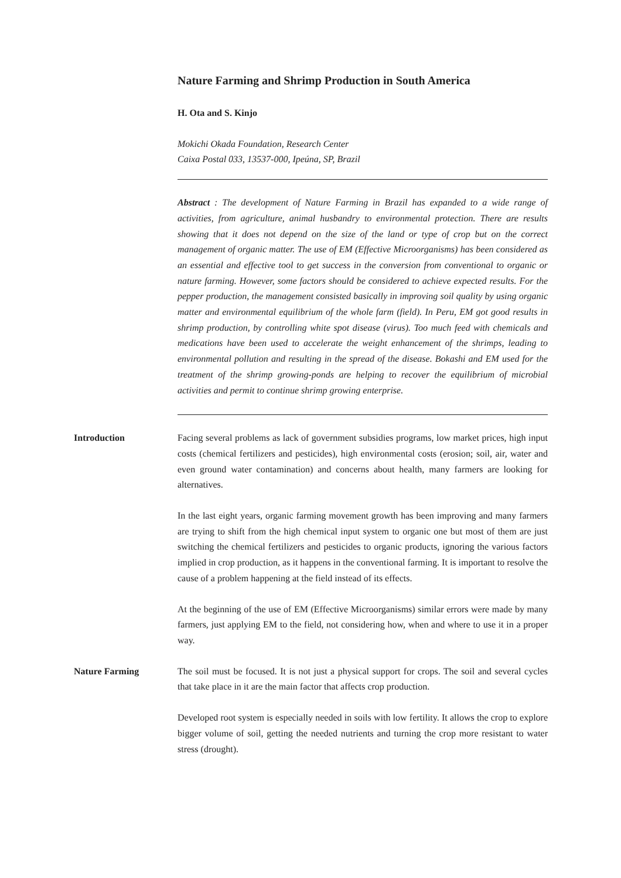Nature Farming and Shrimp Production in South America
H. Ota and S. Kinjo
Mokichi Okada Foundation, Research Center
Caixa Postal 033, 13537-000, Ipeúna, SP, Brazil
Abstract : The development of Nature Farming in Brazil has expanded to a wide range of activities, from agriculture, animal husbandry to environmental protection. There are results showing that it does not depend on the size of the land or type of crop but on the correct management of organic matter. The use of EM (Effective Microorganisms) has been considered as an essential and effective tool to get success in the conversion from conventional to organic or nature farming. However, some factors should be considered to achieve expected results. For the pepper production, the management consisted basically in improving soil quality by using organic matter and environmental equilibrium of the whole farm (field). In Peru, EM got good results in shrimp production, by controlling white spot disease (virus). Too much feed with chemicals and medications have been used to accelerate the weight enhancement of the shrimps, leading to environmental pollution and resulting in the spread of the disease. Bokashi and EM used for the treatment of the shrimp growing-ponds are helping to recover the equilibrium of microbial activities and permit to continue shrimp growing enterprise.
Introduction Facing several problems as lack of government subsidies programs, low market prices, high input costs (chemical fertilizers and pesticides), high environmental costs (erosion; soil, air, water and even ground water contamination) and concerns about health, many farmers are looking for alternatives.
In the last eight years, organic farming movement growth has been improving and many farmers are trying to shift from the high chemical input system to organic one but most of them are just switching the chemical fertilizers and pesticides to organic products, ignoring the various factors implied in crop production, as it happens in the conventional farming. It is important to resolve the cause of a problem happening at the field instead of its effects.
At the beginning of the use of EM (Effective Microorganisms) similar errors were made by many farmers, just applying EM to the field, not considering how, when and where to use it in a proper way.
Nature Farming The soil must be focused. It is not just a physical support for crops. The soil and several cycles that take place in it are the main factor that affects crop production.
Developed root system is especially needed in soils with low fertility. It allows the crop to explore bigger volume of soil, getting the needed nutrients and turning the crop more resistant to water stress (drought).